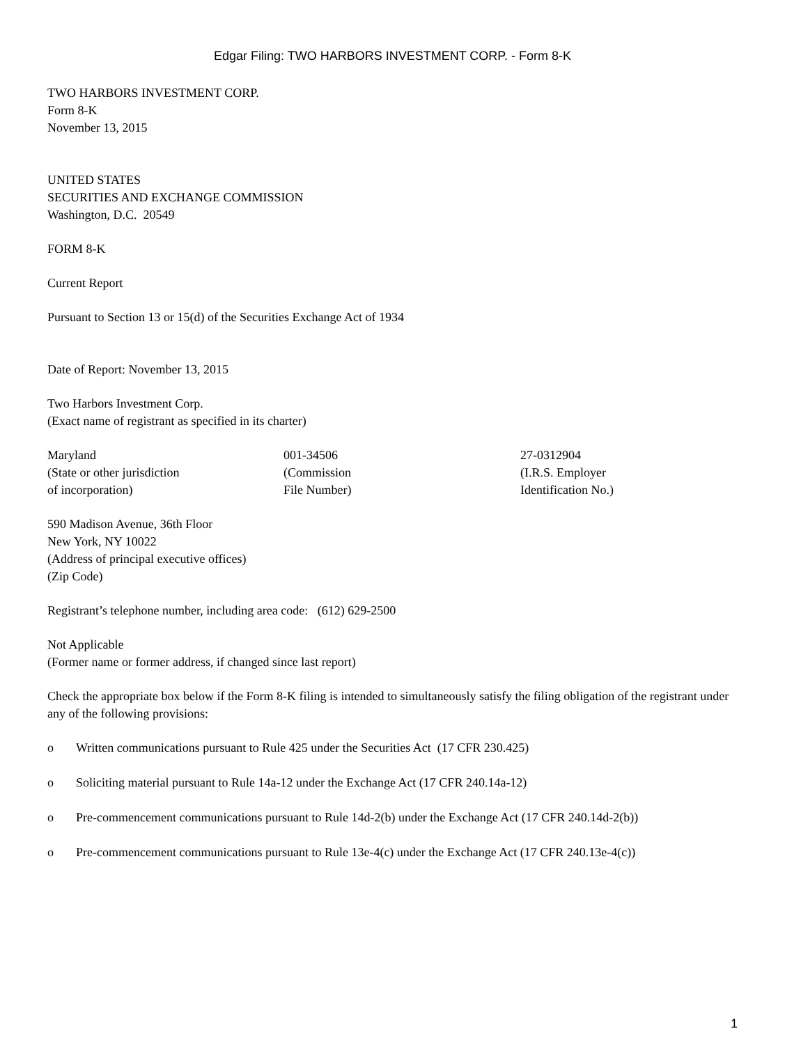Edgar Filing: TWO HARBORS INVESTMENT CORP. - Form 8-K
TWO HARBORS INVESTMENT CORP.
Form 8-K
November 13, 2015
UNITED STATES
SECURITIES AND EXCHANGE COMMISSION
Washington, D.C. 20549
FORM 8-K
Current Report
Pursuant to Section 13 or 15(d) of the Securities Exchange Act of 1934
Date of Report: November 13, 2015
Two Harbors Investment Corp.
(Exact name of registrant as specified in its charter)
| Maryland (State or other jurisdiction of incorporation) | 001-34506 (Commission File Number) | 27-0312904 (I.R.S. Employer Identification No.) |
590 Madison Avenue, 36th Floor
New York, NY 10022
(Address of principal executive offices)
(Zip Code)
Registrant’s telephone number, including area code: (612) 629-2500
Not Applicable
(Former name or former address, if changed since last report)
Check the appropriate box below if the Form 8-K filing is intended to simultaneously satisfy the filing obligation of the registrant under any of the following provisions:
o Written communications pursuant to Rule 425 under the Securities Act (17 CFR 230.425)
o Soliciting material pursuant to Rule 14a-12 under the Exchange Act (17 CFR 240.14a-12)
o Pre-commencement communications pursuant to Rule 14d-2(b) under the Exchange Act (17 CFR 240.14d-2(b))
o Pre-commencement communications pursuant to Rule 13e-4(c) under the Exchange Act (17 CFR 240.13e-4(c))
1